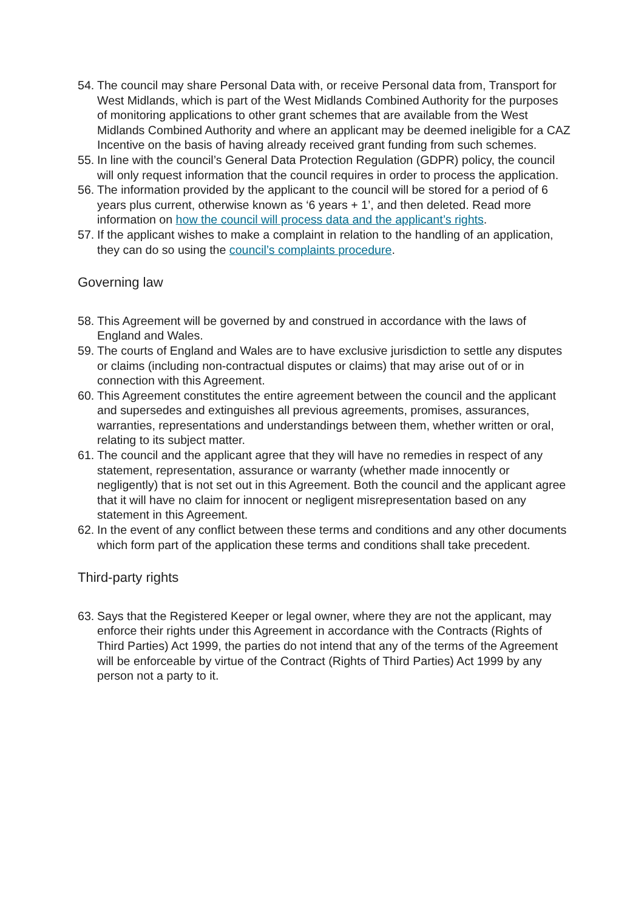54. The council may share Personal Data with, or receive Personal data from, Transport for West Midlands, which is part of the West Midlands Combined Authority for the purposes of monitoring applications to other grant schemes that are available from the West Midlands Combined Authority and where an applicant may be deemed ineligible for a CAZ Incentive on the basis of having already received grant funding from such schemes.
55. In line with the council’s General Data Protection Regulation (GDPR) policy, the council will only request information that the council requires in order to process the application.
56. The information provided by the applicant to the council will be stored for a period of 6 years plus current, otherwise known as ‘6 years + 1’, and then deleted. Read more information on how the council will process data and the applicant’s rights.
57. If the applicant wishes to make a complaint in relation to the handling of an application, they can do so using the council’s complaints procedure.
Governing law
58. This Agreement will be governed by and construed in accordance with the laws of England and Wales.
59. The courts of England and Wales are to have exclusive jurisdiction to settle any disputes or claims (including non-contractual disputes or claims) that may arise out of or in connection with this Agreement.
60. This Agreement constitutes the entire agreement between the council and the applicant and supersedes and extinguishes all previous agreements, promises, assurances, warranties, representations and understandings between them, whether written or oral, relating to its subject matter.
61. The council and the applicant agree that they will have no remedies in respect of any statement, representation, assurance or warranty (whether made innocently or negligently) that is not set out in this Agreement. Both the council and the applicant agree that it will have no claim for innocent or negligent misrepresentation based on any statement in this Agreement.
62. In the event of any conflict between these terms and conditions and any other documents which form part of the application these terms and conditions shall take precedent.
Third-party rights
63. Says that the Registered Keeper or legal owner, where they are not the applicant, may enforce their rights under this Agreement in accordance with the Contracts (Rights of Third Parties) Act 1999, the parties do not intend that any of the terms of the Agreement will be enforceable by virtue of the Contract (Rights of Third Parties) Act 1999 by any person not a party to it.